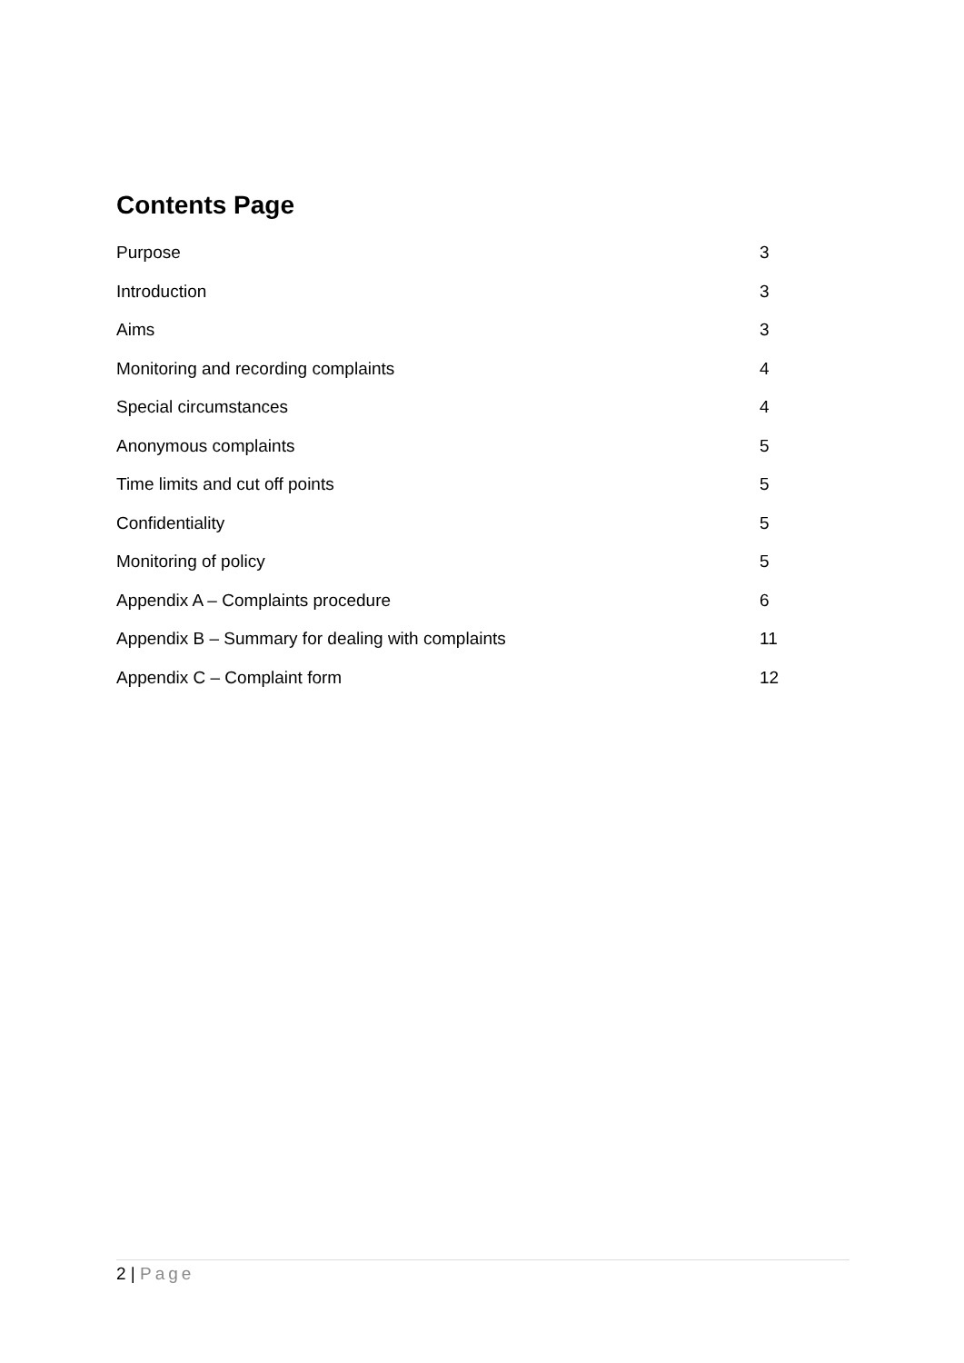Contents Page
Purpose 3
Introduction 3
Aims 3
Monitoring and recording complaints 4
Special circumstances 4
Anonymous complaints 5
Time limits and cut off points 5
Confidentiality 5
Monitoring of policy 5
Appendix A – Complaints procedure 6
Appendix B – Summary for dealing with complaints 11
Appendix C – Complaint form 12
2 | Page